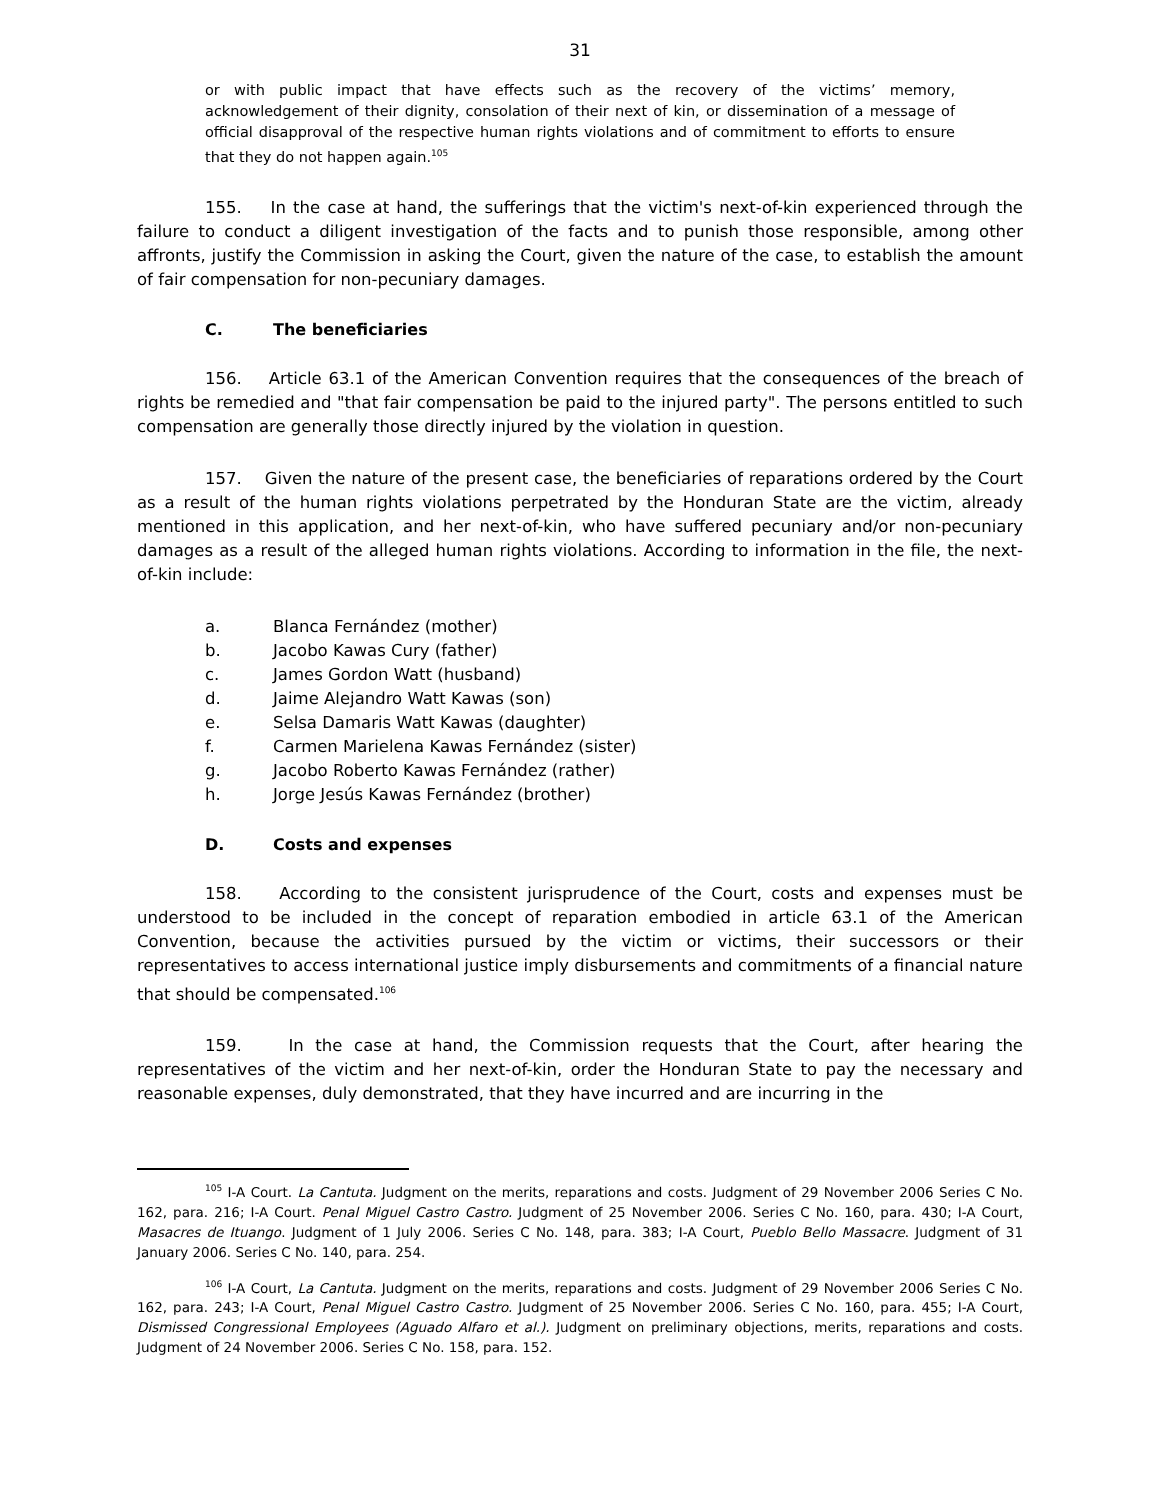31
or with public impact that have effects such as the recovery of the victims’ memory, acknowledgement of their dignity, consolation of their next of kin, or dissemination of a message of official disapproval of the respective human rights violations and of commitment to efforts to ensure that they do not happen again.<sup>105</sup>
155. In the case at hand, the sufferings that the victim's next-of-kin experienced through the failure to conduct a diligent investigation of the facts and to punish those responsible, among other affronts, justify the Commission in asking the Court, given the nature of the case, to establish the amount of fair compensation for non-pecuniary damages.
C. The beneficiaries
156. Article 63.1 of the American Convention requires that the consequences of the breach of rights be remedied and "that fair compensation be paid to the injured party". The persons entitled to such compensation are generally those directly injured by the violation in question.
157. Given the nature of the present case, the beneficiaries of reparations ordered by the Court as a result of the human rights violations perpetrated by the Honduran State are the victim, already mentioned in this application, and her next-of-kin, who have suffered pecuniary and/or non-pecuniary damages as a result of the alleged human rights violations. According to information in the file, the next-of-kin include:
a. Blanca Fernández (mother)
b. Jacobo Kawas Cury (father)
c. James Gordon Watt (husband)
d. Jaime Alejandro Watt Kawas (son)
e. Selsa Damaris Watt Kawas (daughter)
f. Carmen Marielena Kawas Fernández (sister)
g. Jacobo Roberto Kawas Fernández (rather)
h. Jorge Jesús Kawas Fernández (brother)
D. Costs and expenses
158. According to the consistent jurisprudence of the Court, costs and expenses must be understood to be included in the concept of reparation embodied in article 63.1 of the American Convention, because the activities pursued by the victim or victims, their successors or their representatives to access international justice imply disbursements and commitments of a financial nature that should be compensated.<sup>106</sup>
159. In the case at hand, the Commission requests that the Court, after hearing the representatives of the victim and her next-of-kin, order the Honduran State to pay the necessary and reasonable expenses, duly demonstrated, that they have incurred and are incurring in the
<sup>105</sup> I-A Court. La Cantuta. Judgment on the merits, reparations and costs. Judgment of 29 November 2006 Series C No. 162, para. 216; I-A Court. Penal Miguel Castro Castro. Judgment of 25 November 2006. Series C No. 160, para. 430; I-A Court, Masacres de Ituango. Judgment of 1 July 2006. Series C No. 148, para. 383; I-A Court, Pueblo Bello Massacre. Judgment of 31 January 2006. Series C No. 140, para. 254.
<sup>106</sup> I-A Court, La Cantuta. Judgment on the merits, reparations and costs. Judgment of 29 November 2006 Series C No. 162, para. 243; I-A Court, Penal Miguel Castro Castro. Judgment of 25 November 2006. Series C No. 160, para. 455; I-A Court, Dismissed Congressional Employees (Aguado Alfaro et al.). Judgment on preliminary objections, merits, reparations and costs. Judgment of 24 November 2006. Series C No. 158, para. 152.